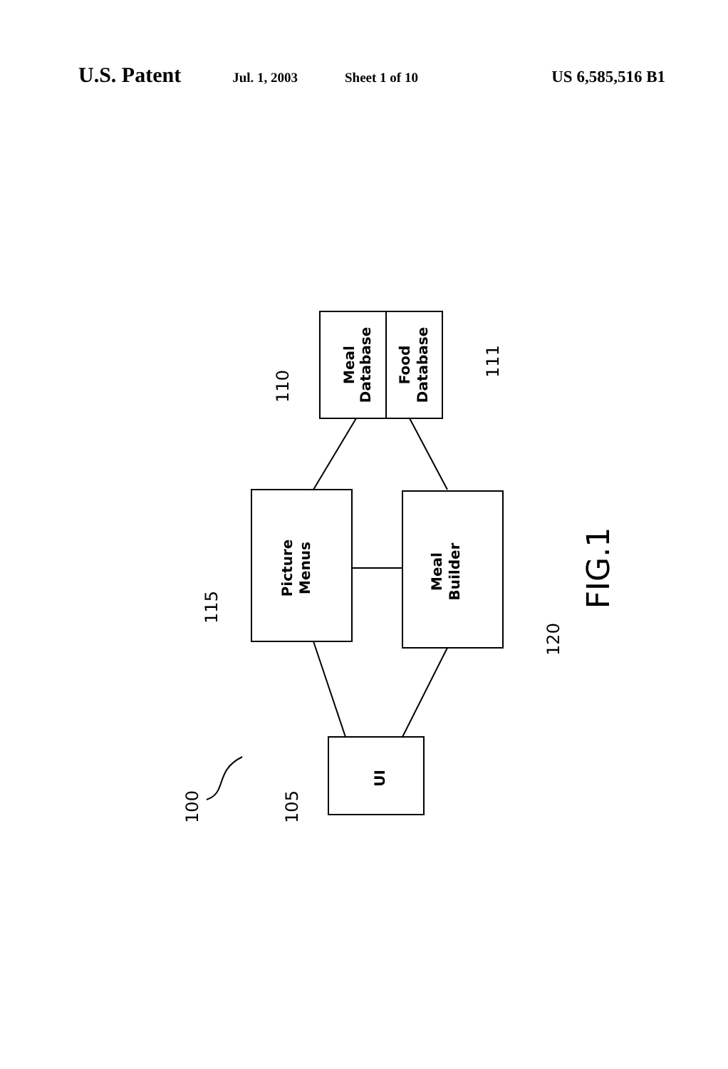U.S. Patent Jul. 1, 2003 Sheet 1 of 10 US 6,585,516 B1
Meal
Database
Food
Database
Picture
Menus
Meal
Builder
UI
110
111
115
120
100
105
FIG.1